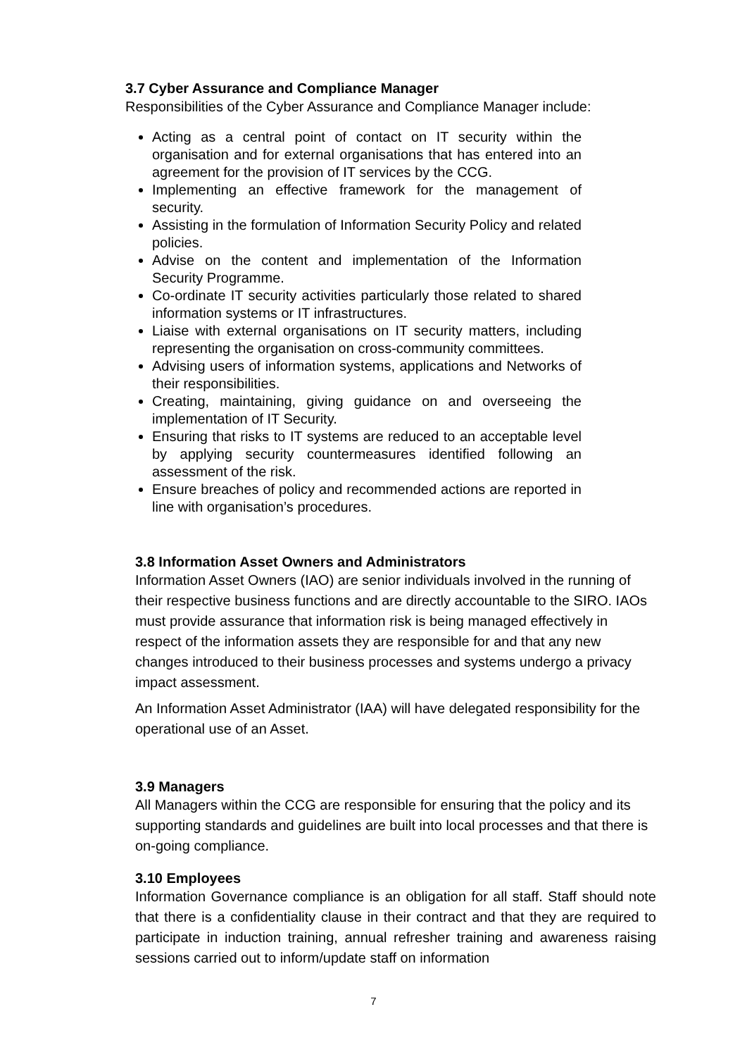3.7 Cyber Assurance and Compliance Manager
Responsibilities of the Cyber Assurance and Compliance Manager include:
Acting as a central point of contact on IT security within the organisation and for external organisations that has entered into an agreement for the provision of IT services by the CCG.
Implementing an effective framework for the management of security.
Assisting in the formulation of Information Security Policy and related policies.
Advise on the content and implementation of the Information Security Programme.
Co-ordinate IT security activities particularly those related to shared information systems or IT infrastructures.
Liaise with external organisations on IT security matters, including representing the organisation on cross-community committees.
Advising users of information systems, applications and Networks of their responsibilities.
Creating, maintaining, giving guidance on and overseeing the implementation of IT Security.
Ensuring that risks to IT systems are reduced to an acceptable level by applying security countermeasures identified following an assessment of the risk.
Ensure breaches of policy and recommended actions are reported in line with organisation’s procedures.
3.8 Information Asset Owners and Administrators
Information Asset Owners (IAO) are senior individuals involved in the running of their respective business functions and are directly accountable to the SIRO. IAOs must provide assurance that information risk is being managed effectively in respect of the information assets they are responsible for and that any new changes introduced to their business processes and systems undergo a privacy impact assessment.
An Information Asset Administrator (IAA) will have delegated responsibility for the operational use of an Asset.
3.9 Managers
All Managers within the CCG are responsible for ensuring that the policy and its supporting standards and guidelines are built into local processes and that there is on-going compliance.
3.10 Employees
Information Governance compliance is an obligation for all staff. Staff should note that there is a confidentiality clause in their contract and that they are required to participate in induction training, annual refresher training and awareness raising sessions carried out to inform/update staff on information
7